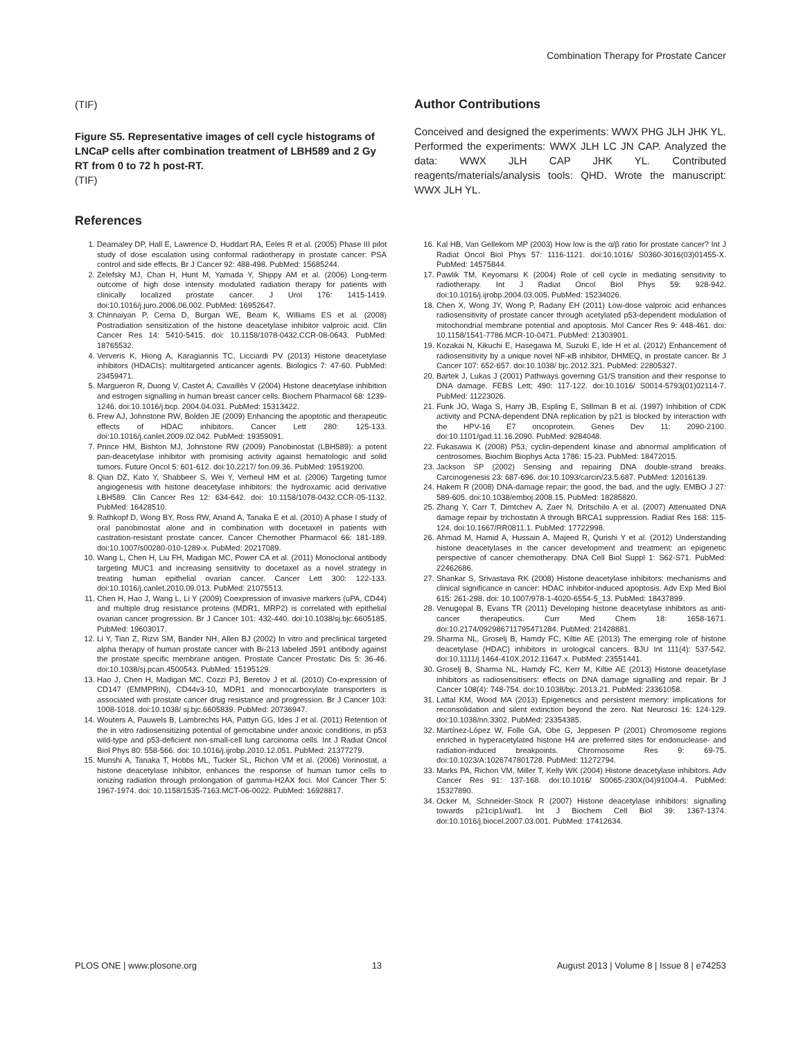Combination Therapy for Prostate Cancer
(TIF)
Figure S5. Representative images of cell cycle histograms of LNCaP cells after combination treatment of LBH589 and 2 Gy RT from 0 to 72 h post-RT.
(TIF)
References
Author Contributions
Conceived and designed the experiments: WWX PHG JLH JHK YL. Performed the experiments: WWX JLH LC JN CAP. Analyzed the data: WWX JLH CAP JHK YL. Contributed reagents/materials/analysis tools: QHD. Wrote the manuscript: WWX JLH YL.
1. Dearnaley DP, Hall E, Lawrence D, Huddart RA, Eeles R et al. (2005) Phase III pilot study of dose escalation using conformal radiotherapy in prostate cancer: PSA control and side effects. Br J Cancer 92: 488-498. PubMed: 15685244.
2. Zelefsky MJ, Chan H, Hunt M, Yamada Y, Shippy AM et al. (2006) Long-term outcome of high dose intensity modulated radiation therapy for patients with clinically localized prostate cancer. J Urol 176: 1415-1419. doi:10.1016/j.juro.2006.06.002. PubMed: 16952647.
3. Chinnaiyan P, Cerna D, Burgan WE, Beam K, Williams ES et al. (2008) Postradiation sensitization of the histone deacetylase inhibitor valproic acid. Clin Cancer Res 14: 5410-5415. doi: 10.1158/1078-0432.CCR-08-0643. PubMed: 18765532.
4. Ververis K, Hiong A, Karagiannis TC, Licciardi PV (2013) Histone deacetylase inhibitors (HDACIs): multitargeted anticancer agents. Biologics 7: 47-60. PubMed: 23459471.
5. Margueron R, Duong V, Castet A, Cavaillès V (2004) Histone deacetylase inhibition and estrogen signalling in human breast cancer cells. Biochem Pharmacol 68: 1239-1246. doi:10.1016/j.bcp. 2004.04.031. PubMed: 15313422.
6. Frew AJ, Johnstone RW, Bolden JE (2009) Enhancing the apoptotic and therapeutic effects of HDAC inhibitors. Cancer Lett 280: 125-133. doi:10.1016/j.canlet.2009.02.042. PubMed: 19359091.
7. Prince HM, Bishton MJ, Johnstone RW (2009) Panobinostat (LBH589): a potent pan-deacetylase inhibitor with promising activity against hematologic and solid tumors. Future Oncol 5: 601-612. doi:10.2217/ fon.09.36. PubMed: 19519200.
8. Qian DZ, Kato Y, Shabbeer S, Wei Y, Verheul HM et al. (2006) Targeting tumor angiogenesis with histone deacetylase inhibitors: the hydroxamic acid derivative LBH589. Clin Cancer Res 12: 634-642. doi: 10.1158/1078-0432.CCR-05-1132. PubMed: 16428510.
9. Rathkopf D, Wong BY, Ross RW, Anand A, Tanaka E et al. (2010) A phase I study of oral panobinostat alone and in combination with docetaxel in patients with castration-resistant prostate cancer. Cancer Chemother Pharmacol 66: 181-189. doi:10.1007/s00280-010-1289-x. PubMed: 20217089.
10. Wang L, Chen H, Liu FH, Madigan MC, Power CA et al. (2011) Monoclonal antibody targeting MUC1 and increasing sensitivity to docetaxel as a novel strategy in treating human epithelial ovarian cancer. Cancer Lett 300: 122-133. doi:10.1016/j.canlet.2010.09.013. PubMed: 21075513.
11. Chen H, Hao J, Wang L, Li Y (2009) Coexpression of invasive markers (uPA, CD44) and multiple drug resistance proteins (MDR1, MRP2) is correlated with epithelial ovarian cancer progression. Br J Cancer 101: 432-440. doi:10.1038/sj.bjc.6605185. PubMed: 19603017.
12. Li Y, Tian Z, Rizvi SM, Bander NH, Allen BJ (2002) In vitro and preclinical targeted alpha therapy of human prostate cancer with Bi-213 labeled J591 antibody against the prostate specific membrane antigen. Prostate Cancer Prostatic Dis 5: 36-46. doi:10.1038/sj.pcan.4500543. PubMed: 15195129.
13. Hao J, Chen H, Madigan MC, Cozzi PJ, Beretov J et al. (2010) Co-expression of CD147 (EMMPRIN), CD44v3-10, MDR1 and monocarboxylate transporters is associated with prostate cancer drug resistance and progression. Br J Cancer 103: 1008-1018. doi:10.1038/ sj.bjc.6605839. PubMed: 20736947.
14. Wouters A, Pauwels B, Lambrechts HA, Pattyn GG, Ides J et al. (2011) Retention of the in vitro radiosensitizing potential of gemcitabine under anoxic conditions, in p53 wild-type and p53-deficient non-small-cell lung carcinoma cells. Int J Radiat Oncol Biol Phys 80: 558-566. doi: 10.1016/j.ijrobp.2010.12.051. PubMed: 21377279.
15. Munshi A, Tanaka T, Hobbs ML, Tucker SL, Richon VM et al. (2006) Vorinostat, a histone deacetylase inhibitor, enhances the response of human tumor cells to ionizing radiation through prolongation of gamma-H2AX foci. Mol Cancer Ther 5: 1967-1974. doi: 10.1158/1535-7163.MCT-06-0022. PubMed: 16928817.
16. Kal HB, Van Gellekom MP (2003) How low is the α/β ratio for prostate cancer? Int J Radiat Oncol Biol Phys 57: 1116-1121. doi:10.1016/ S0360-3016(03)01455-X. PubMed: 14575844.
17. Pawlik TM, Keyomarsi K (2004) Role of cell cycle in mediating sensitivity to radiotherapy. Int J Radiat Oncol Biol Phys 59: 928-942. doi:10.1016/j.ijrobp.2004.03.005. PubMed: 15234026.
18. Chen X, Wong JY, Wong P, Radany EH (2011) Low-dose valproic acid enhances radiosensitivity of prostate cancer through acetylated p53-dependent modulation of mitochondrial membrane potential and apoptosis. Mol Cancer Res 9: 448-461. doi: 10.1158/1541-7786.MCR-10-0471. PubMed: 21303901.
19. Kozakai N, Kikuchi E, Hasegawa M, Suzuki E, Ide H et al. (2012) Enhancement of radiosensitivity by a unique novel NF-κB inhibitor, DHMEQ, in prostate cancer. Br J Cancer 107: 652-657. doi:10.1038/ bjc.2012.321. PubMed: 22805327.
20. Bartek J, Lukas J (2001) Pathways governing G1/S transition and their response to DNA damage. FEBS Lett; 490: 117-122. doi:10.1016/ S0014-5793(01)02114-7. PubMed: 11223026.
21. Funk JO, Waga S, Harry JB, Espling E, Stillman B et al. (1997) Inhibition of CDK activity and PCNA-dependent DNA replication by p21 is blocked by interaction with the HPV-16 E7 oncoprotein. Genes Dev 11: 2090-2100. doi:10.1101/gad.11.16.2090. PubMed: 9284048.
22. Fukasawa K (2008) P53, cyclin-dependent kinase and abnormal amplification of centrosomes. Biochim Biophys Acta 1786: 15-23. PubMed: 18472015.
23. Jackson SP (2002) Sensing and repairing DNA double-strand breaks. Carcinogenesis 23: 687-696. doi:10.1093/carcin/23.5.687. PubMed: 12016139.
24. Hakem R (2008) DNA-damage repair; the good, the bad, and the ugly. EMBO J 27: 589-605. doi:10.1038/emboj.2008.15. PubMed: 18285820.
25. Zhang Y, Carr T, Dimtchev A, Zaer N, Dritschilo A et al. (2007) Attenuated DNA damage repair by trichostatin A through BRCA1 suppression. Radiat Res 168: 115-124. doi:10.1667/RR0811.1. PubMed: 17722998.
26. Ahmad M, Hamid A, Hussain A, Majeed R, Qurishi Y et al. (2012) Understanding histone deacetylases in the cancer development and treatment: an epigenetic perspective of cancer chemotherapy. DNA Cell Biol Suppl 1: S62-S71. PubMed: 22462686.
27. Shankar S, Srivastava RK (2008) Histone deacetylase inhibitors: mechanisms and clinical significance in cancer: HDAC inhibitor-induced apoptosis. Adv Exp Med Biol 615: 261-298. doi: 10.1007/978-1-4020-6554-5_13. PubMed: 18437899.
28. Venugopal B, Evans TR (2011) Developing histone deacetylase inhibitors as anti-cancer therapeutics. Curr Med Chem 18: 1658-1671. doi:10.2174/092986711795471284. PubMed: 21428881.
29. Sharma NL, Groselj B, Hamdy FC, Kiltie AE (2013) The emerging role of histone deacetylase (HDAC) inhibitors in urological cancers. BJU Int 111(4): 537-542. doi:10.1111/j.1464-410X.2012.11647.x. PubMed: 23551441.
30. Groselj B, Sharma NL, Hamdy FC, Kerr M, Kiltie AE (2013) Histone deacetylase inhibitors as radiosensitisers: effects on DNA damage signalling and repair. Br J Cancer 108(4): 748-754. doi:10.1038/bjc. 2013.21. PubMed: 23361058.
31. Lattal KM, Wood MA (2013) Epigenetics and persistent memory: implications for reconsolidation and silent extinction beyond the zero. Nat Neurosci 16: 124-129. doi:10.1038/nn.3302. PubMed: 23354385.
32. Martínez-López W, Folle GA, Obe G, Jeppesen P (2001) Chromosome regions enriched in hyperacetylated histone H4 are preferred sites for endonuclease- and radiation-induced breakpoints. Chromosome Res 9: 69-75. doi:10.1023/A:1026747801728. PubMed: 11272794.
33. Marks PA, Richon VM, Miller T, Kelly WK (2004) Histone deacetylase inhibitors. Adv Cancer Res 91: 137-168. doi:10.1016/ S0065-230X(04)91004-4. PubMed: 15327890.
34. Ocker M, Schneider-Stock R (2007) Histone deacetylase inhibitors: signalling towards p21cip1/waf1. Int J Biochem Cell Biol 39: 1367-1374. doi:10.1016/j.biocel.2007.03.001. PubMed: 17412634.
PLOS ONE | www.plosone.org 13 August 2013 | Volume 8 | Issue 8 | e74253